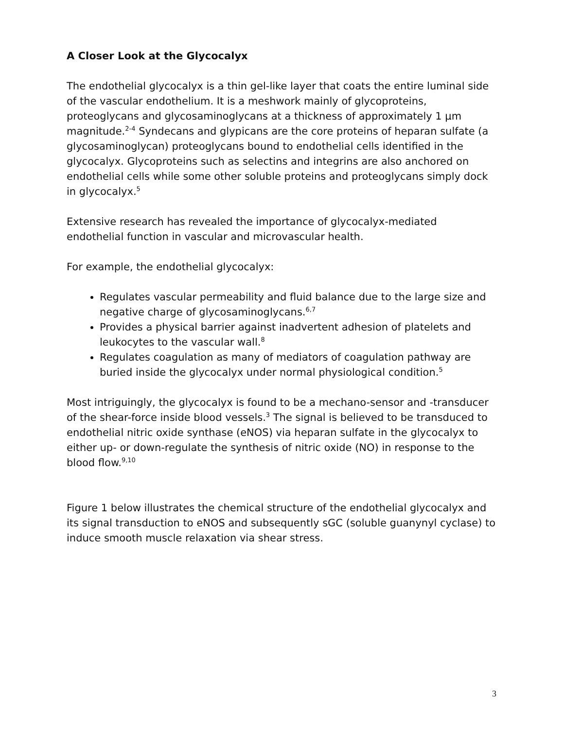A Closer Look at the Glycocalyx
The endothelial glycocalyx is a thin gel-like layer that coats the entire luminal side of the vascular endothelium. It is a meshwork mainly of glycoproteins, proteoglycans and glycosaminoglycans at a thickness of approximately 1 μm magnitude.<sup>2-4</sup> Syndecans and glypicans are the core proteins of heparan sulfate (a glycosaminoglycan) proteoglycans bound to endothelial cells identified in the glycocalyx. Glycoproteins such as selectins and integrins are also anchored on endothelial cells while some other soluble proteins and proteoglycans simply dock in glycocalyx.<sup>5</sup>
Extensive research has revealed the importance of glycocalyx-mediated endothelial function in vascular and microvascular health.
For example, the endothelial glycocalyx:
Regulates vascular permeability and fluid balance due to the large size and negative charge of glycosaminoglycans.<sup>6,7</sup>
Provides a physical barrier against inadvertent adhesion of platelets and leukocytes to the vascular wall.<sup>8</sup>
Regulates coagulation as many of mediators of coagulation pathway are buried inside the glycocalyx under normal physiological condition.<sup>5</sup>
Most intriguingly, the glycocalyx is found to be a mechano-sensor and -transducer of the shear-force inside blood vessels.<sup>3</sup> The signal is believed to be transduced to endothelial nitric oxide synthase (eNOS) via heparan sulfate in the glycocalyx to either up- or down-regulate the synthesis of nitric oxide (NO) in response to the blood flow.<sup>9,10</sup>
Figure 1 below illustrates the chemical structure of the endothelial glycocalyx and its signal transduction to eNOS and subsequently sGC (soluble guanynyl cyclase) to induce smooth muscle relaxation via shear stress.
3